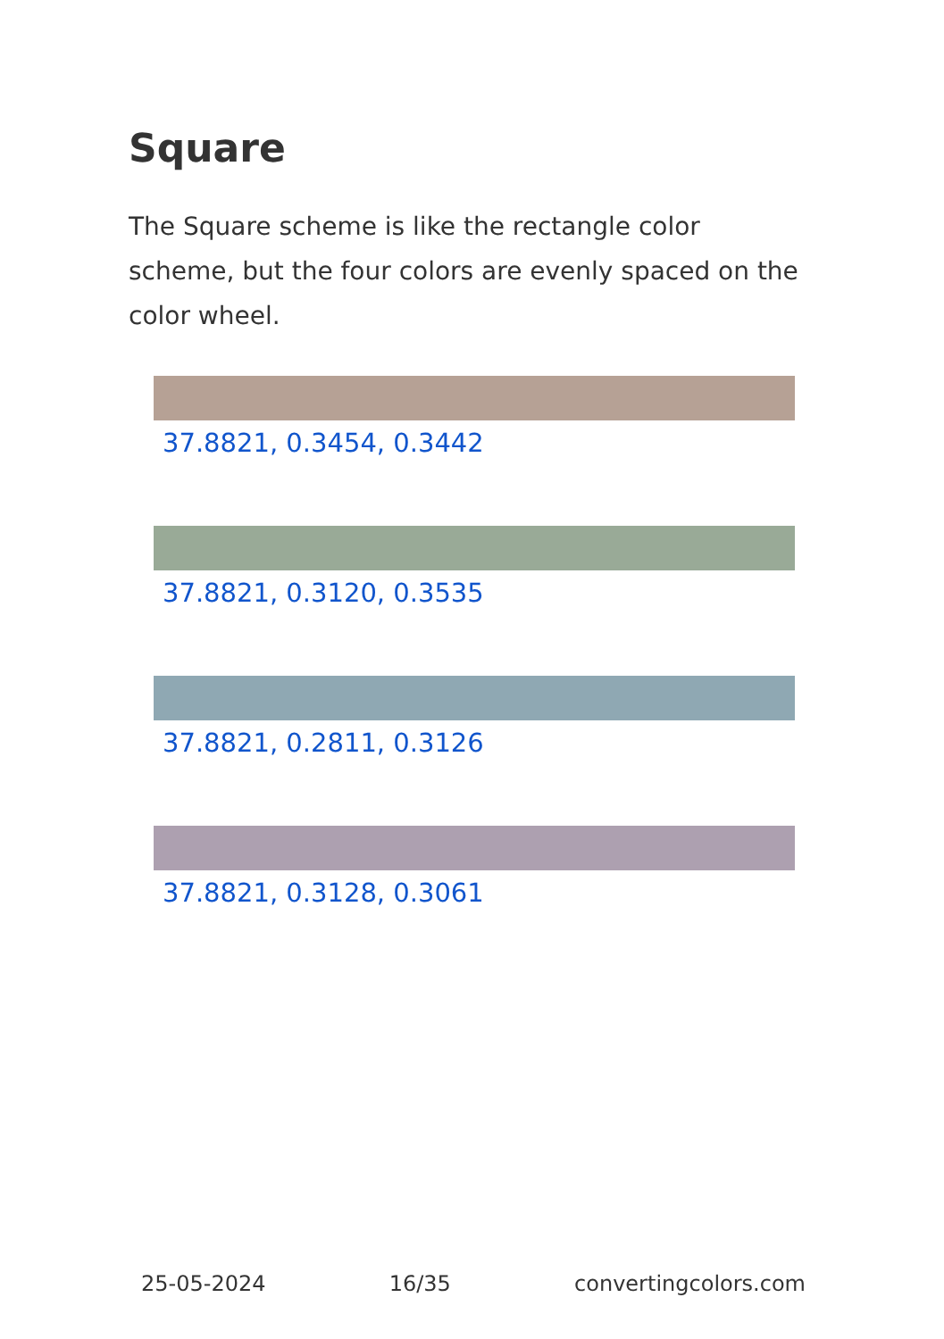Square
The Square scheme is like the rectangle color scheme, but the four colors are evenly spaced on the color wheel.
37.8821, 0.3454, 0.3442
37.8821, 0.3120, 0.3535
37.8821, 0.2811, 0.3126
37.8821, 0.3128, 0.3061
25-05-2024 16/35 convertingcolors.com